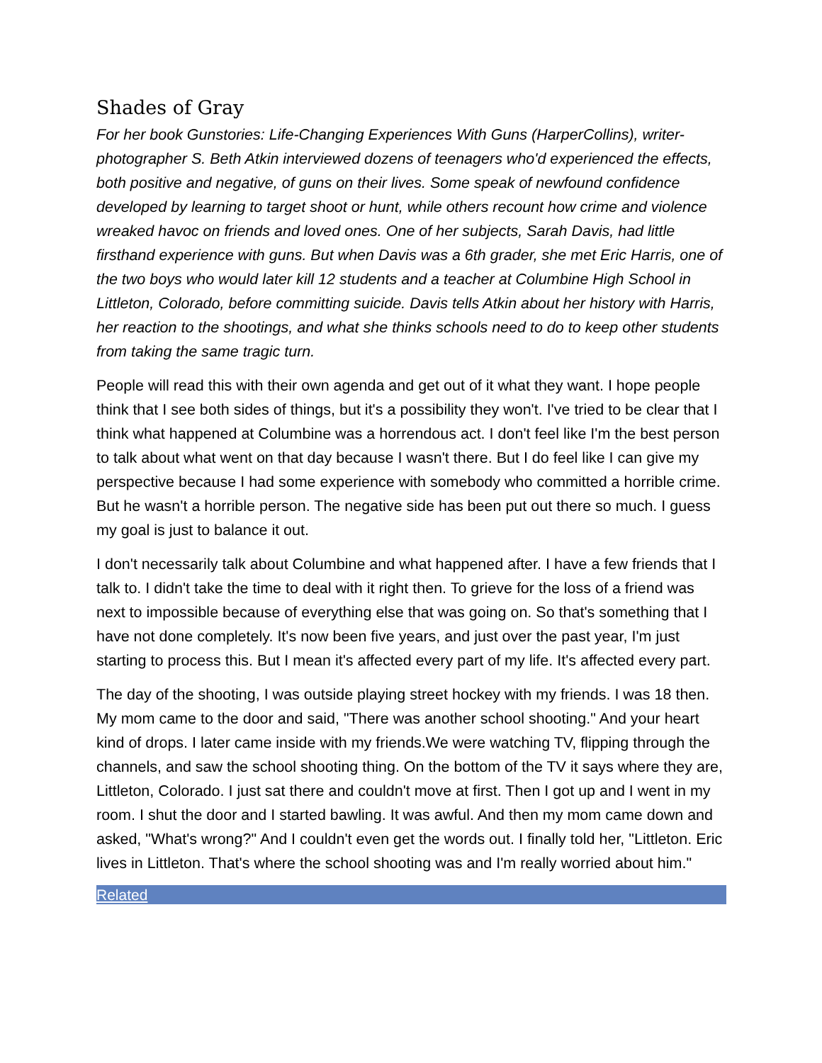Shades of Gray
For her book Gunstories: Life-Changing Experiences With Guns (HarperCollins), writer-photographer S. Beth Atkin interviewed dozens of teenagers who'd experienced the effects, both positive and negative, of guns on their lives. Some speak of newfound confidence developed by learning to target shoot or hunt, while others recount how crime and violence wreaked havoc on friends and loved ones. One of her subjects, Sarah Davis, had little firsthand experience with guns. But when Davis was a 6th grader, she met Eric Harris, one of the two boys who would later kill 12 students and a teacher at Columbine High School in Littleton, Colorado, before committing suicide. Davis tells Atkin about her history with Harris, her reaction to the shootings, and what she thinks schools need to do to keep other students from taking the same tragic turn.
People will read this with their own agenda and get out of it what they want. I hope people think that I see both sides of things, but it's a possibility they won't. I've tried to be clear that I think what happened at Columbine was a horrendous act. I don't feel like I'm the best person to talk about what went on that day because I wasn't there. But I do feel like I can give my perspective because I had some experience with somebody who committed a horrible crime. But he wasn't a horrible person. The negative side has been put out there so much. I guess my goal is just to balance it out.
I don't necessarily talk about Columbine and what happened after. I have a few friends that I talk to. I didn't take the time to deal with it right then. To grieve for the loss of a friend was next to impossible because of everything else that was going on. So that's something that I have not done completely. It's now been five years, and just over the past year, I'm just starting to process this. But I mean it's affected every part of my life. It's affected every part.
The day of the shooting, I was outside playing street hockey with my friends. I was 18 then. My mom came to the door and said, "There was another school shooting." And your heart kind of drops. I later came inside with my friends.We were watching TV, flipping through the channels, and saw the school shooting thing. On the bottom of the TV it says where they are, Littleton, Colorado. I just sat there and couldn't move at first. Then I got up and I went in my room. I shut the door and I started bawling. It was awful. And then my mom came down and asked, "What's wrong?" And I couldn't even get the words out. I finally told her, "Littleton. Eric lives in Littleton. That's where the school shooting was and I'm really worried about him."
Related